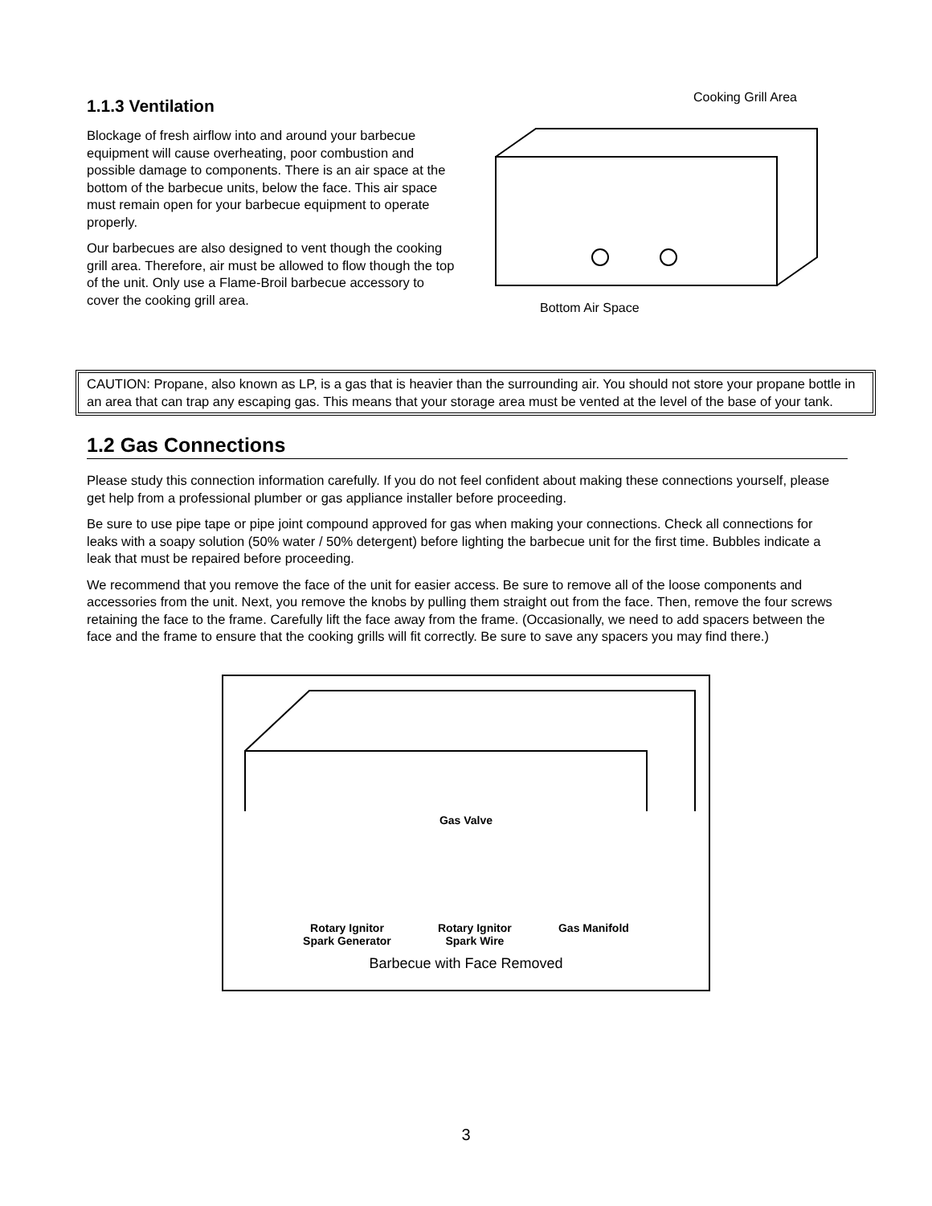1.1.3 Ventilation
Blockage of fresh airflow into and around your barbecue equipment will cause overheating, poor combustion and possible damage to components. There is an air space at the bottom of the barbecue units, below the face. This air space must remain open for your barbecue equipment to operate properly.
Our barbecues are also designed to vent though the cooking grill area. Therefore, air must be allowed to flow though the top of the unit. Only use a Flame-Broil barbecue accessory to cover the cooking grill area.
Cooking Grill Area
Bottom Air Space
CAUTION: Propane, also known as LP, is a gas that is heavier than the surrounding air. You should not store your propane bottle in an area that can trap any escaping gas. This means that your storage area must be vented at the level of the base of your tank.
1.2 Gas Connections
Please study this connection information carefully. If you do not feel confident about making these connections yourself, please get help from a professional plumber or gas appliance installer before proceeding.
Be sure to use pipe tape or pipe joint compound approved for gas when making your connections. Check all connections for leaks with a soapy solution (50% water / 50% detergent) before lighting the barbecue unit for the first time. Bubbles indicate a leak that must be repaired before proceeding.
We recommend that you remove the face of the unit for easier access. Be sure to remove all of the loose components and accessories from the unit. Next, you remove the knobs by pulling them straight out from the face. Then, remove the four screws retaining the face to the frame. Carefully lift the face away from the frame. (Occasionally, we need to add spacers between the face and the frame to ensure that the cooking grills will fit correctly. Be sure to save any spacers you may find there.)
Gas Valve
Rotary Ignitor
Spark Generator Rotary Ignitor
Spark Wire Gas Manifold
Barbecue with Face Removed
3